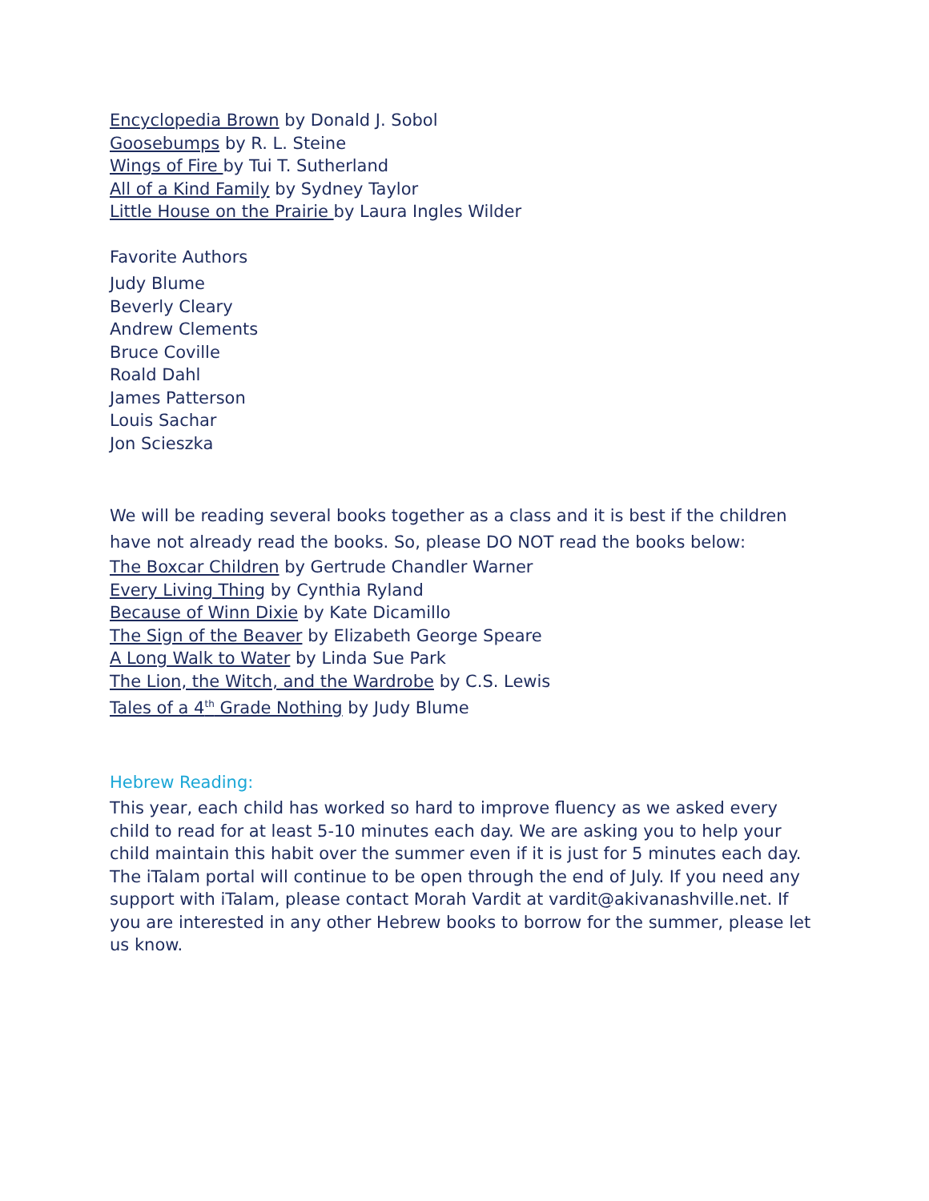Encyclopedia Brown by Donald J. Sobol
Goosebumps by R. L. Steine
Wings of Fire by Tui T. Sutherland
All of a Kind Family by Sydney Taylor
Little House on the Prairie by Laura Ingles Wilder
Favorite Authors
Judy Blume
Beverly Cleary
Andrew Clements
Bruce Coville
Roald Dahl
James Patterson
Louis Sachar
Jon Scieszka
We will be reading several books together as a class and it is best if the children have not already read the books. So, please DO NOT read the books below:
The Boxcar Children by Gertrude Chandler Warner
Every Living Thing by Cynthia Ryland
Because of Winn Dixie by Kate Dicamillo
The Sign of the Beaver by Elizabeth George Speare
A Long Walk to Water by Linda Sue Park
The Lion, the Witch, and the Wardrobe by C.S. Lewis
Tales of a 4<sup>th</sup> Grade Nothing by Judy Blume
Hebrew Reading:
This year, each child has worked so hard to improve fluency as we asked every child to read for at least 5-10 minutes each day. We are asking you to help your child maintain this habit over the summer even if it is just for 5 minutes each day. The iTalam portal will continue to be open through the end of July. If you need any support with iTalam, please contact Morah Vardit at vardit@akivanashville.net. If you are interested in any other Hebrew books to borrow for the summer, please let us know.